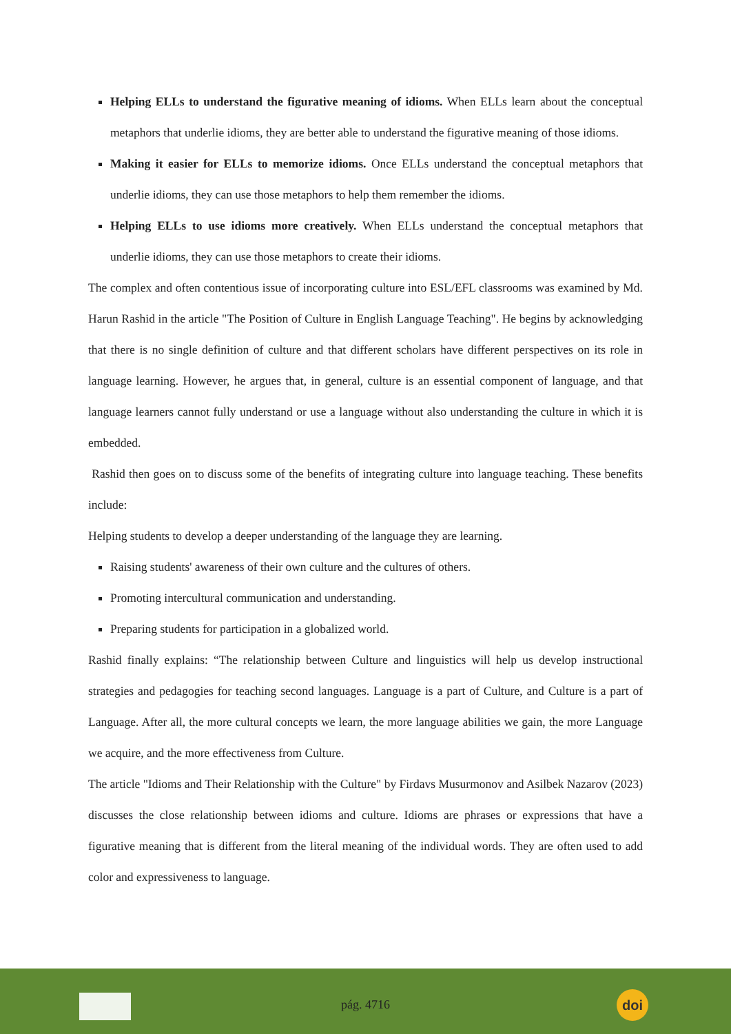Helping ELLs to understand the figurative meaning of idioms. When ELLs learn about the conceptual metaphors that underlie idioms, they are better able to understand the figurative meaning of those idioms.
Making it easier for ELLs to memorize idioms. Once ELLs understand the conceptual metaphors that underlie idioms, they can use those metaphors to help them remember the idioms.
Helping ELLs to use idioms more creatively. When ELLs understand the conceptual metaphors that underlie idioms, they can use those metaphors to create their idioms.
The complex and often contentious issue of incorporating culture into ESL/EFL classrooms was examined by Md. Harun Rashid in the article "The Position of Culture in English Language Teaching". He begins by acknowledging that there is no single definition of culture and that different scholars have different perspectives on its role in language learning. However, he argues that, in general, culture is an essential component of language, and that language learners cannot fully understand or use a language without also understanding the culture in which it is embedded.
Rashid then goes on to discuss some of the benefits of integrating culture into language teaching. These benefits include:
Helping students to develop a deeper understanding of the language they are learning.
Raising students' awareness of their own culture and the cultures of others.
Promoting intercultural communication and understanding.
Preparing students for participation in a globalized world.
Rashid finally explains: “The relationship between Culture and linguistics will help us develop instructional strategies and pedagogies for teaching second languages. Language is a part of Culture, and Culture is a part of Language. After all, the more cultural concepts we learn, the more language abilities we gain, the more Language we acquire, and the more effectiveness from Culture.
The article "Idioms and Their Relationship with the Culture" by Firdavs Musurmonov and Asilbek Nazarov (2023) discusses the close relationship between idioms and culture. Idioms are phrases or expressions that have a figurative meaning that is different from the literal meaning of the individual words. They are often used to add color and expressiveness to language.
pág. 4716 doi